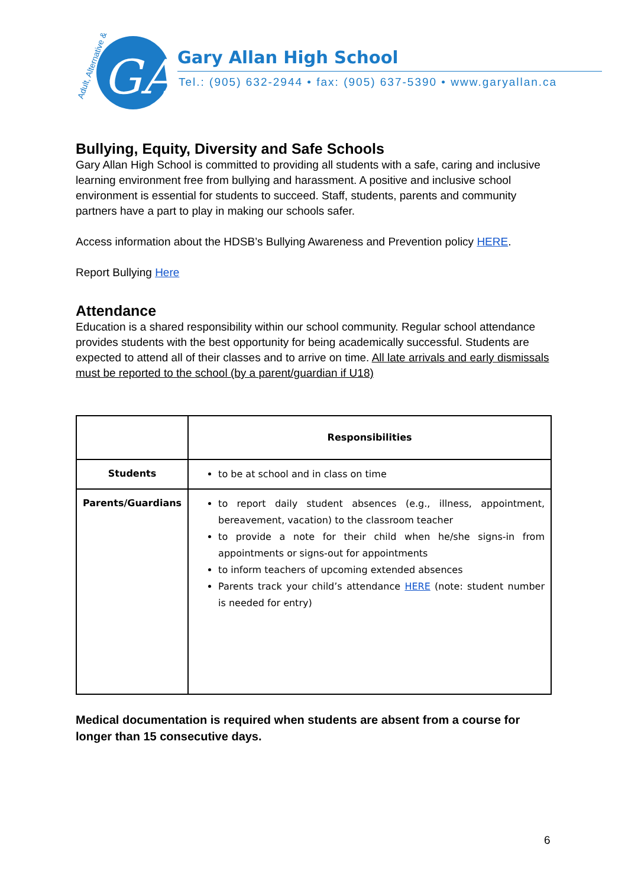GA
Adult, Alternative &
Gary Allan High School
Tel.: (905) 632-2944 • fax: (905) 637-5390 • www.garyallan.ca
Bullying, Equity, Diversity and Safe Schools
Gary Allan High School is committed to providing all students with a safe, caring and inclusive learning environment free from bullying and harassment. A positive and inclusive school environment is essential for students to succeed. Staff, students, parents and community partners have a part to play in making our schools safer.
Access information about the HDSB’s Bullying Awareness and Prevention policy HERE.
Report Bullying Here
Attendance
Education is a shared responsibility within our school community. Regular school attendance provides students with the best opportunity for being academically successful. Students are expected to attend all of their classes and to arrive on time. All late arrivals and early dismissals must be reported to the school (by a parent/guardian if U18)
| | Responsibilities |
| --- | --- |
| Students | to be at school and in class on time |
| Parents/Guardians | to report daily student absences (e.g., illness, appointment, bereavement, vacation) to the classroom teacher to provide a note for their child when he/she signs-in from appointments or signs-out for appointments to inform teachers of upcoming extended absences Parents track your child’s attendance HERE (note: student number is needed for entry) |
Medical documentation is required when students are absent from a course for longer than 15 consecutive days.
6